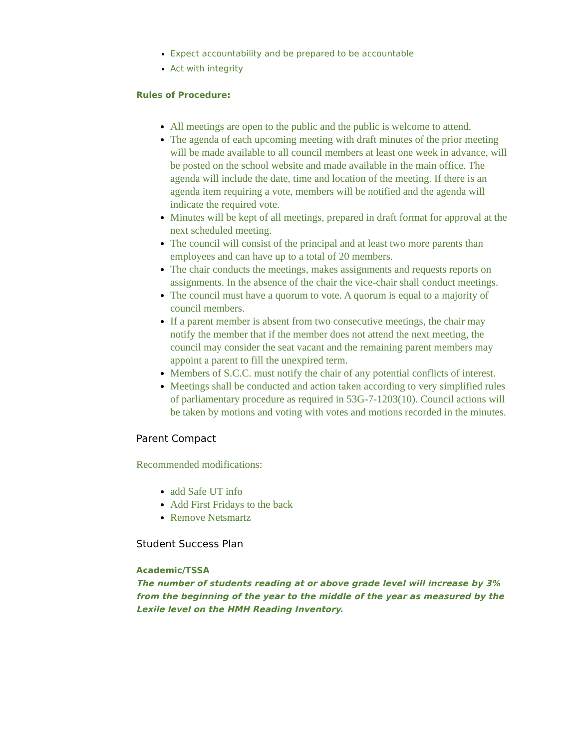Expect accountability and be prepared to be accountable
Act with integrity
Rules of Procedure:
All meetings are open to the public and the public is welcome to attend.
The agenda of each upcoming meeting with draft minutes of the prior meeting will be made available to all council members at least one week in advance, will be posted on the school website and made available in the main office. The agenda will include the date, time and location of the meeting. If there is an agenda item requiring a vote, members will be notified and the agenda will indicate the required vote.
Minutes will be kept of all meetings, prepared in draft format for approval at the next scheduled meeting.
The council will consist of the principal and at least two more parents than employees and can have up to a total of 20 members.
The chair conducts the meetings, makes assignments and requests reports on assignments. In the absence of the chair the vice-chair shall conduct meetings.
The council must have a quorum to vote. A quorum is equal to a majority of council members.
If a parent member is absent from two consecutive meetings, the chair may notify the member that if the member does not attend the next meeting, the council may consider the seat vacant and the remaining parent members may appoint a parent to fill the unexpired term.
Members of S.C.C. must notify the chair of any potential conflicts of interest.
Meetings shall be conducted and action taken according to very simplified rules of parliamentary procedure as required in 53G-7-1203(10). Council actions will be taken by motions and voting with votes and motions recorded in the minutes.
Parent Compact
Recommended modifications:
add Safe UT info
Add First Fridays to the back
Remove Netsmartz
Student Success Plan
Academic/TSSA
The number of students reading at or above grade level will increase by 3% from the beginning of the year to the middle of the year as measured by the Lexile level on the HMH Reading Inventory.